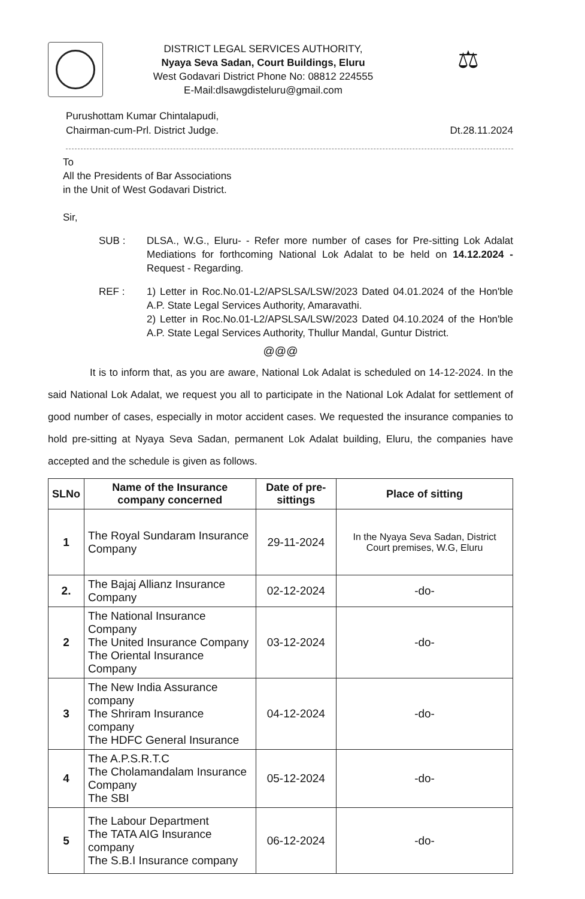DISTRICT LEGAL SERVICES AUTHORITY,
Nyaya Seva Sadan, Court Buildings, Eluru
West Godavari District Phone No: 08812 224555
E-Mail:dlsawgdisteluru@gmail.com
⚖
Purushottam Kumar Chintalapudi,
Chairman-cum-Prl. District Judge.
Dt.28.11.2024
To
All the Presidents of Bar Associations
in the Unit of West Godavari District.
Sir,
SUB : DLSA., W.G., Eluru- - Refer more number of cases for Pre-sitting Lok Adalat Mediations for forthcoming National Lok Adalat to be held on 14.12.2024 - Request - Regarding.
REF : 1) Letter in Roc.No.01-L2/APSLSA/LSW/2023 Dated 04.01.2024 of the Hon'ble A.P. State Legal Services Authority, Amaravathi.
2) Letter in Roc.No.01-L2/APSLSA/LSW/2023 Dated 04.10.2024 of the Hon'ble A.P. State Legal Services Authority, Thullur Mandal, Guntur District.
@@@
It is to inform that, as you are aware, National Lok Adalat is scheduled on 14-12-2024. In the said National Lok Adalat, we request you all to participate in the National Lok Adalat for settlement of good number of cases, especially in motor accident cases. We requested the insurance companies to hold pre-sitting at Nyaya Seva Sadan, permanent Lok Adalat building, Eluru, the companies have accepted and the schedule is given as follows.
| SLNo | Name of the Insurance company concerned | Date of pre-sittings | Place of sitting |
| --- | --- | --- | --- |
| 1 | The Royal Sundaram Insurance Company | 29-11-2024 | In the Nyaya Seva Sadan, District Court premises, W.G, Eluru |
| 2. | The Bajaj Allianz Insurance Company | 02-12-2024 | -do- |
| 2 | The National Insurance Company The United Insurance Company The Oriental Insurance Company | 03-12-2024 | -do- |
| 3 | The New India Assurance company The Shriram Insurance company The HDFC General Insurance | 04-12-2024 | -do- |
| 4 | The A.P.S.R.T.C The Cholamandalam Insurance Company The SBI | 05-12-2024 | -do- |
| 5 | The Labour Department The TATA AIG Insurance company The S.B.I Insurance company | 06-12-2024 | -do- |